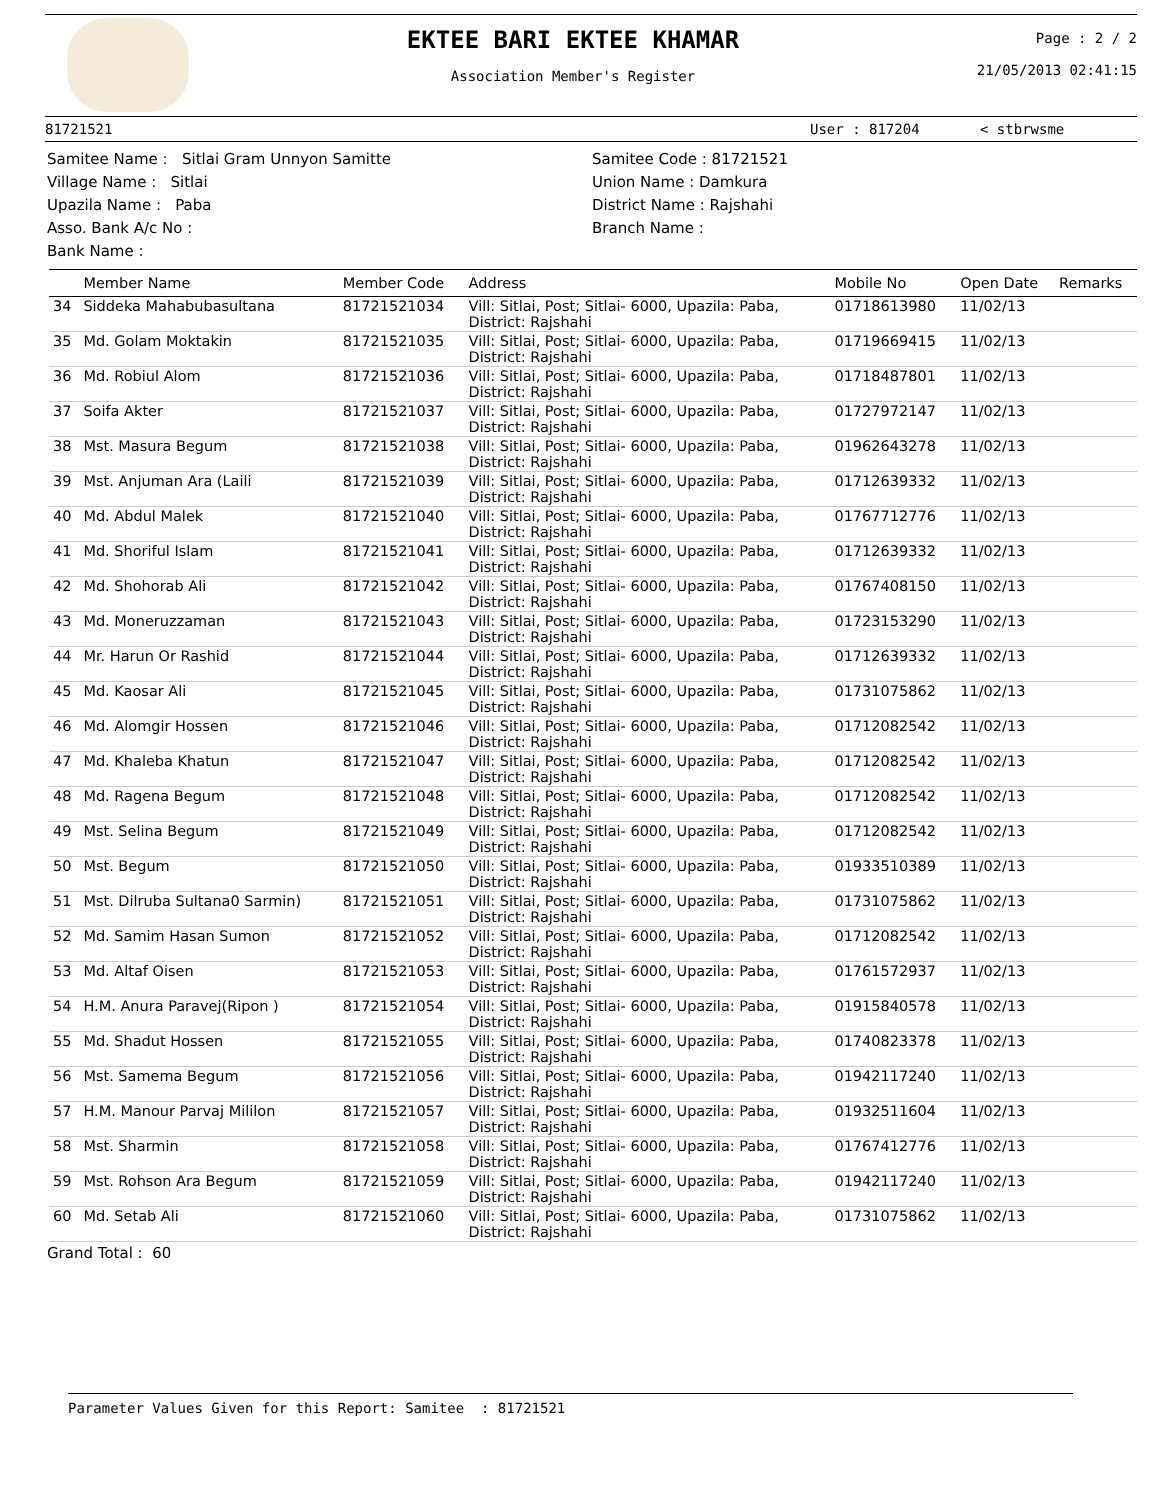EKTEE BARI EKTEE KHAMAR
Association Member's Register
Page : 2 / 2
21/05/2013 02:41:15
81721521 User : 817204 < stbrwsme
Samitee Name : Sitlai Gram Unnyon Samitte
Village Name : Sitlai
Upazila Name : Paba
Asso. Bank A/c No :
Bank Name :
Samitee Code : 81721521
Union Name : Damkura
District Name : Rajshahi
Branch Name :
| | Member Name | Member Code | Address | Mobile No | Open Date | Remarks |
| --- | --- | --- | --- | --- | --- | --- |
| 34 | Siddeka Mahabubasultana | 81721521034 | Vill: Sitlai, Post; Sitlai- 6000, Upazila: Paba, District: Rajshahi | 01718613980 | 11/02/13 | |
| 35 | Md. Golam Moktakin | 81721521035 | Vill: Sitlai, Post; Sitlai- 6000, Upazila: Paba, District: Rajshahi | 01719669415 | 11/02/13 | |
| 36 | Md. Robiul Alom | 81721521036 | Vill: Sitlai, Post; Sitlai- 6000, Upazila: Paba, District: Rajshahi | 01718487801 | 11/02/13 | |
| 37 | Soifa Akter | 81721521037 | Vill: Sitlai, Post; Sitlai- 6000, Upazila: Paba, District: Rajshahi | 01727972147 | 11/02/13 | |
| 38 | Mst. Masura Begum | 81721521038 | Vill: Sitlai, Post; Sitlai- 6000, Upazila: Paba, District: Rajshahi | 01962643278 | 11/02/13 | |
| 39 | Mst. Anjuman Ara (Laili | 81721521039 | Vill: Sitlai, Post; Sitlai- 6000, Upazila: Paba, District: Rajshahi | 01712639332 | 11/02/13 | |
| 40 | Md. Abdul Malek | 81721521040 | Vill: Sitlai, Post; Sitlai- 6000, Upazila: Paba, District: Rajshahi | 01767712776 | 11/02/13 | |
| 41 | Md. Shoriful Islam | 81721521041 | Vill: Sitlai, Post; Sitlai- 6000, Upazila: Paba, District: Rajshahi | 01712639332 | 11/02/13 | |
| 42 | Md. Shohorab Ali | 81721521042 | Vill: Sitlai, Post; Sitlai- 6000, Upazila: Paba, District: Rajshahi | 01767408150 | 11/02/13 | |
| 43 | Md. Moneruzzaman | 81721521043 | Vill: Sitlai, Post; Sitlai- 6000, Upazila: Paba, District: Rajshahi | 01723153290 | 11/02/13 | |
| 44 | Mr. Harun Or Rashid | 81721521044 | Vill: Sitlai, Post; Sitlai- 6000, Upazila: Paba, District: Rajshahi | 01712639332 | 11/02/13 | |
| 45 | Md. Kaosar Ali | 81721521045 | Vill: Sitlai, Post; Sitlai- 6000, Upazila: Paba, District: Rajshahi | 01731075862 | 11/02/13 | |
| 46 | Md. Alomgir Hossen | 81721521046 | Vill: Sitlai, Post; Sitlai- 6000, Upazila: Paba, District: Rajshahi | 01712082542 | 11/02/13 | |
| 47 | Md. Khaleba Khatun | 81721521047 | Vill: Sitlai, Post; Sitlai- 6000, Upazila: Paba, District: Rajshahi | 01712082542 | 11/02/13 | |
| 48 | Md. Ragena Begum | 81721521048 | Vill: Sitlai, Post; Sitlai- 6000, Upazila: Paba, District: Rajshahi | 01712082542 | 11/02/13 | |
| 49 | Mst. Selina Begum | 81721521049 | Vill: Sitlai, Post; Sitlai- 6000, Upazila: Paba, District: Rajshahi | 01712082542 | 11/02/13 | |
| 50 | Mst. Begum | 81721521050 | Vill: Sitlai, Post; Sitlai- 6000, Upazila: Paba, District: Rajshahi | 01933510389 | 11/02/13 | |
| 51 | Mst. Dilruba Sultana0 Sarmin) | 81721521051 | Vill: Sitlai, Post; Sitlai- 6000, Upazila: Paba, District: Rajshahi | 01731075862 | 11/02/13 | |
| 52 | Md. Samim Hasan Sumon | 81721521052 | Vill: Sitlai, Post; Sitlai- 6000, Upazila: Paba, District: Rajshahi | 01712082542 | 11/02/13 | |
| 53 | Md. Altaf Oisen | 81721521053 | Vill: Sitlai, Post; Sitlai- 6000, Upazila: Paba, District: Rajshahi | 01761572937 | 11/02/13 | |
| 54 | H.M. Anura Paravej(Ripon ) | 81721521054 | Vill: Sitlai, Post; Sitlai- 6000, Upazila: Paba, District: Rajshahi | 01915840578 | 11/02/13 | |
| 55 | Md. Shadut Hossen | 81721521055 | Vill: Sitlai, Post; Sitlai- 6000, Upazila: Paba, District: Rajshahi | 01740823378 | 11/02/13 | |
| 56 | Mst. Samema Begum | 81721521056 | Vill: Sitlai, Post; Sitlai- 6000, Upazila: Paba, District: Rajshahi | 01942117240 | 11/02/13 | |
| 57 | H.M. Manour Parvaj Mililon | 81721521057 | Vill: Sitlai, Post; Sitlai- 6000, Upazila: Paba, District: Rajshahi | 01932511604 | 11/02/13 | |
| 58 | Mst. Sharmin | 81721521058 | Vill: Sitlai, Post; Sitlai- 6000, Upazila: Paba, District: Rajshahi | 01767412776 | 11/02/13 | |
| 59 | Mst. Rohson Ara Begum | 81721521059 | Vill: Sitlai, Post; Sitlai- 6000, Upazila: Paba, District: Rajshahi | 01942117240 | 11/02/13 | |
| 60 | Md. Setab Ali | 81721521060 | Vill: Sitlai, Post; Sitlai- 6000, Upazila: Paba, District: Rajshahi | 01731075862 | 11/02/13 | |
Grand Total : 60
Parameter Values Given for this Report: Samitee : 81721521